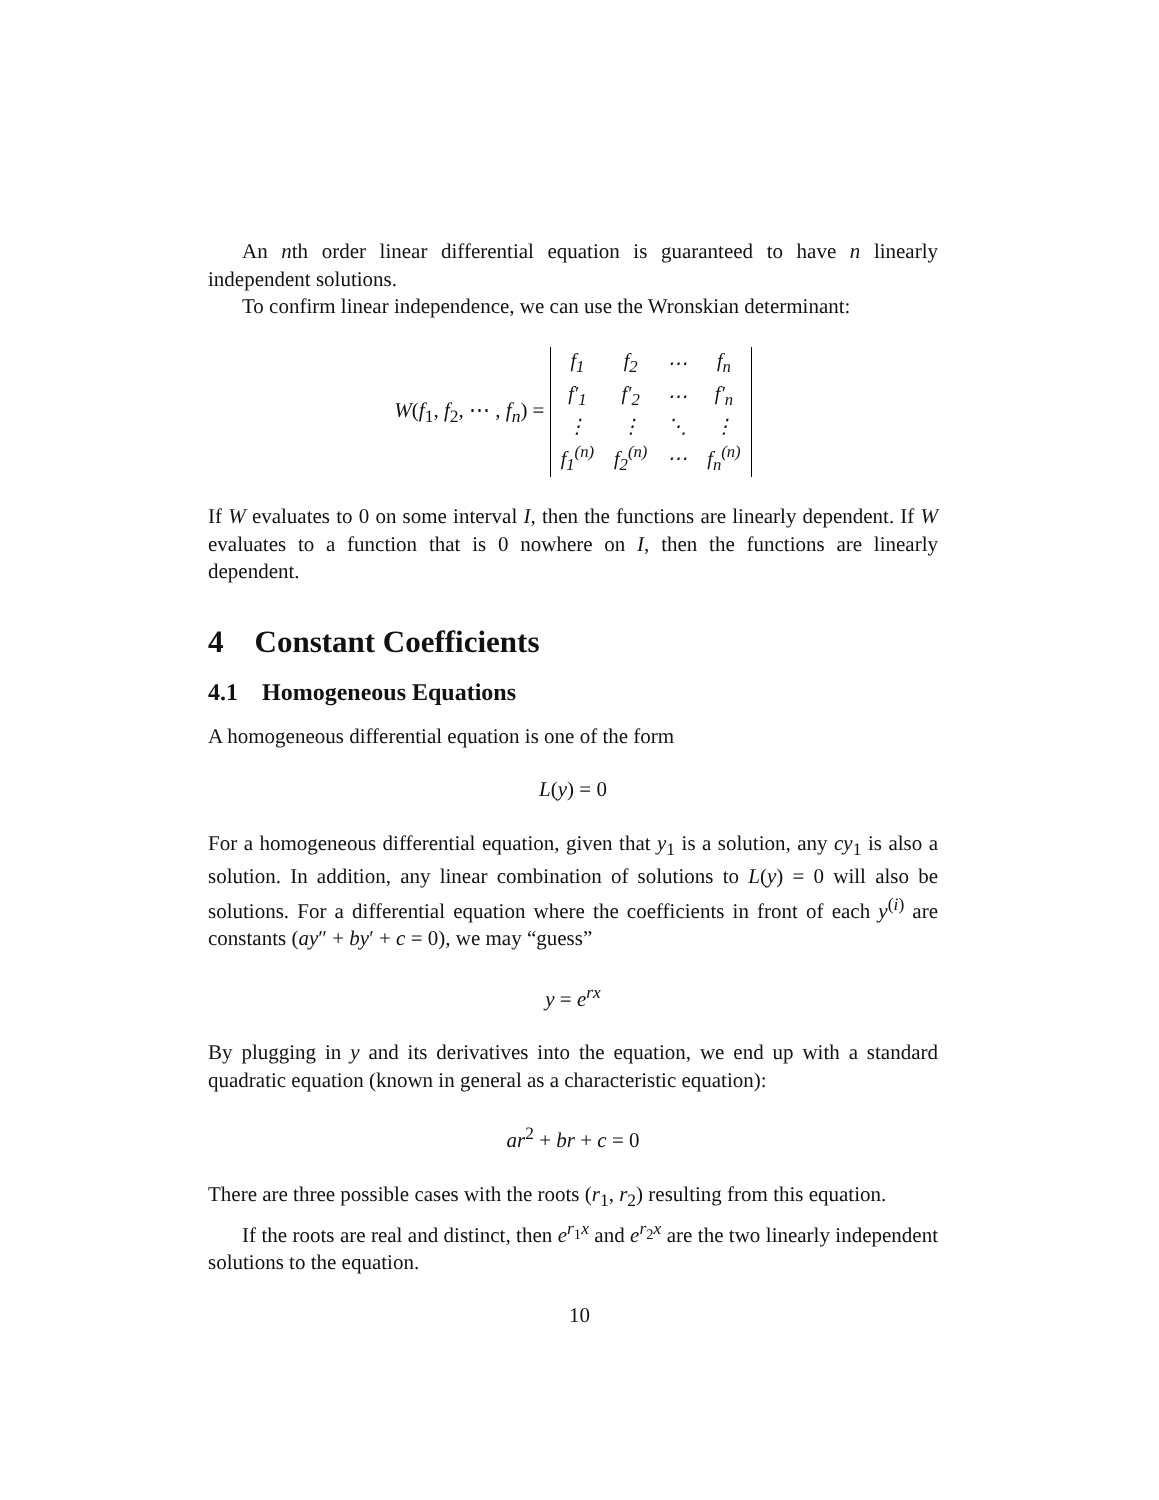An nth order linear differential equation is guaranteed to have n linearly independent solutions.
To confirm linear independence, we can use the Wronskian determinant:
W(f<sub>1</sub>, f<sub>2</sub>, ⋯ , f<sub>n</sub>) =
| f<sub>1</sub> | f<sub>2</sub> | ⋯ | f<sub>n</sub> |
| f′<sub>1</sub> | f′<sub>2</sub> | ⋯ | f′<sub>n</sub> |
| ⋮ | ⋮ | ⋱ | ⋮ |
| f<sub>1</sub><sup>(n)</sup> | f<sub>2</sub><sup>(n)</sup> | ⋯ | f<sub>n</sub><sup>(n)</sup> |
If W evaluates to 0 on some interval I, then the functions are linearly dependent. If W evaluates to a function that is 0 nowhere on I, then the functions are linearly dependent.
4 Constant Coefficients
4.1 Homogeneous Equations
A homogeneous differential equation is one of the form
L(y) = 0
For a homogeneous differential equation, given that y<sub>1</sub> is a solution, any cy<sub>1</sub> is also a solution. In addition, any linear combination of solutions to L(y) = 0 will also be solutions. For a differential equation where the coefficients in front of each y<sup>(i)</sup> are constants (ay″ + by′ + c = 0), we may “guess”
y = e<sup>rx</sup>
By plugging in y and its derivatives into the equation, we end up with a standard quadratic equation (known in general as a characteristic equation):
ar<sup>2</sup> + br + c = 0
There are three possible cases with the roots (r<sub>1</sub>, r<sub>2</sub>) resulting from this equation.
If the roots are real and distinct, then e<sup>r<sub>1</sub>x</sup> and e<sup>r<sub>2</sub>x</sup> are the two linearly independent solutions to the equation.
10